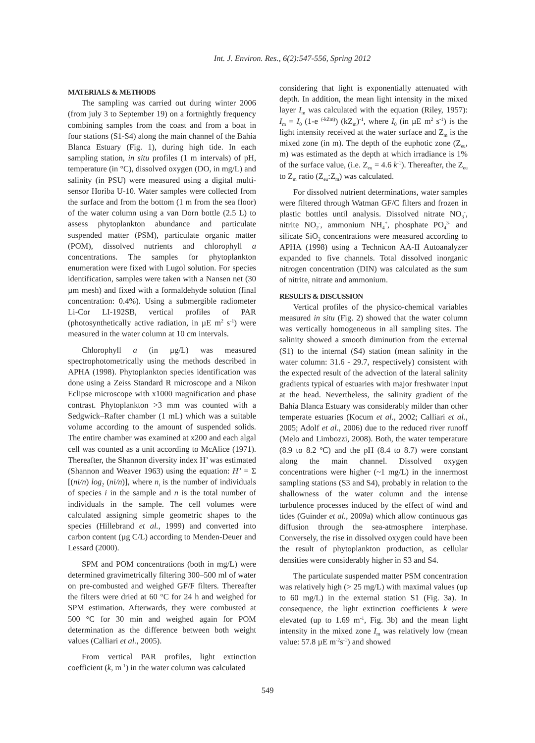Int. J. Environ. Res., 6(2):547-556, Spring 2012
MATERIALS & METHODS
The sampling was carried out during winter 2006 (from july 3 to September 19) on a fortnightly frequency combining samples from the coast and from a boat in four stations (S1-S4) along the main channel of the Bahía Blanca Estuary (Fig. 1), during high tide. In each sampling station, in situ profiles (1 m intervals) of pH, temperature (in °C), dissolved oxygen (DO, in mg/L) and salinity (in PSU) were measured using a digital multi-sensor Horiba U-10. Water samples were collected from the surface and from the bottom (1 m from the sea floor) of the water column using a van Dorn bottle (2.5 L) to assess phytoplankton abundance and particulate suspended matter (PSM), particulate organic matter (POM), dissolved nutrients and chlorophyll a concentrations. The samples for phytoplankton enumeration were fixed with Lugol solution. For species identification, samples were taken with a Nansen net (30 µm mesh) and fixed with a formaldehyde solution (final concentration: 0.4%). Using a submergible radiometer Li-Cor LI-192SB, vertical profiles of PAR (photosynthetically active radiation, in µE m<sup>2</sup> s<sup>-1</sup>) were measured in the water column at 10 cm intervals.
Chlorophyll a (in µg/L) was measured spectrophotometrically using the methods described in APHA (1998). Phytoplankton species identification was done using a Zeiss Standard R microscope and a Nikon Eclipse microscope with x1000 magnification and phase contrast. Phytoplankton >3 mm was counted with a Sedgwick–Rafter chamber (1 mL) which was a suitable volume according to the amount of suspended solids. The entire chamber was examined at x200 and each algal cell was counted as a unit according to McAlice (1971). Thereafter, the Shannon diversity index H’ was estimated (Shannon and Weaver 1963) using the equation: H’ = Σ [(ni/n) log<sub>2</sub> (ni/n)], where n<sub>i</sub> is the number of individuals of species i in the sample and n is the total number of individuals in the sample. The cell volumes were calculated assigning simple geometric shapes to the species (Hillebrand et al., 1999) and converted into carbon content (µg C/L) according to Menden-Deuer and Lessard (2000).
SPM and POM concentrations (both in mg/L) were determined gravimetrically filtering 300–500 ml of water on pre-combusted and weighed GF/F filters. Thereafter the filters were dried at 60 °C for 24 h and weighed for SPM estimation. Afterwards, they were combusted at 500 °C for 30 min and weighed again for POM determination as the difference between both weight values (Calliari et al., 2005).
From vertical PAR profiles, light extinction coefficient (k, m<sup>-1</sup>) in the water column was calculated
considering that light is exponentially attenuated with depth. In addition, the mean light intensity in the mixed layer I<sub>m</sub> was calculated with the equation (Riley, 1957): I<sub>m</sub> = I<sub>0</sub> (1-e <sup>(-kZm)</sup>) (kZ<sub>m</sub>)<sup>-1</sup>, where I<sub>0</sub> (in µE m<sup>2</sup> s<sup>-1</sup>) is the light intensity received at the water surface and Z<sub>m</sub> is the mixed zone (in m). The depth of the euphotic zone (Z<sub>eu</sub>, m) was estimated as the depth at which irradiance is 1% of the surface value, (i.e. Z<sub>eu</sub> = 4.6 k<sup>-1</sup>). Thereafter, the Z<sub>eu</sub> to Z<sub>m</sub> ratio (Z<sub>eu</sub>:Z<sub>m</sub>) was calculated.
For dissolved nutrient determinations, water samples were filtered through Watman GF/C filters and frozen in plastic bottles until analysis. Dissolved nitrate NO<sub>3</sub><sup>-</sup>, nitrite NO<sub>2</sub><sup>-</sup>, ammonium NH<sub>4</sub><sup>+</sup>, phosphate PO<sub>4</sub><sup>3-</sup> and silicate SiO<sub>2</sub> concentrations were measured according to APHA (1998) using a Technicon AA-II Autoanalyzer expanded to five channels. Total dissolved inorganic nitrogen concentration (DIN) was calculated as the sum of nitrite, nitrate and ammonium.
RESULTS & DISCUSSION
Vertical profiles of the physico-chemical variables measured in situ (Fig. 2) showed that the water column was vertically homogeneous in all sampling sites. The salinity showed a smooth diminution from the external (S1) to the internal (S4) station (mean salinity in the water column: 31.6 - 29.7, respectively) consistent with the expected result of the advection of the lateral salinity gradients typical of estuaries with major freshwater input at the head. Nevertheless, the salinity gradient of the Bahía Blanca Estuary was considerably milder than other temperate estuaries (Kocum et al., 2002; Calliari et al., 2005; Adolf et al., 2006) due to the reduced river runoff (Melo and Limbozzi, 2008). Both, the water temperature (8.9 to 8.2 ºC) and the pH (8.4 to 8.7) were constant along the main channel. Dissolved oxygen concentrations were higher (~1 mg/L) in the innermost sampling stations (S3 and S4), probably in relation to the shallowness of the water column and the intense turbulence processes induced by the effect of wind and tides (Guinder et al., 2009a) which allow continuous gas diffusion through the sea-atmosphere interphase. Conversely, the rise in dissolved oxygen could have been the result of phytoplankton production, as cellular densities were considerably higher in S3 and S4.
The particulate suspended matter PSM concentration was relatively high (> 25 mg/L) with maximal values (up to 60 mg/L) in the external station S1 (Fig. 3a). In consequence, the light extinction coefficients k were elevated (up to 1.69 m<sup>-1</sup>, Fig. 3b) and the mean light intensity in the mixed zone I<sub>m</sub> was relatively low (mean value: 57.8 µE m<sup>-2</sup>s<sup>-1</sup>) and showed
549